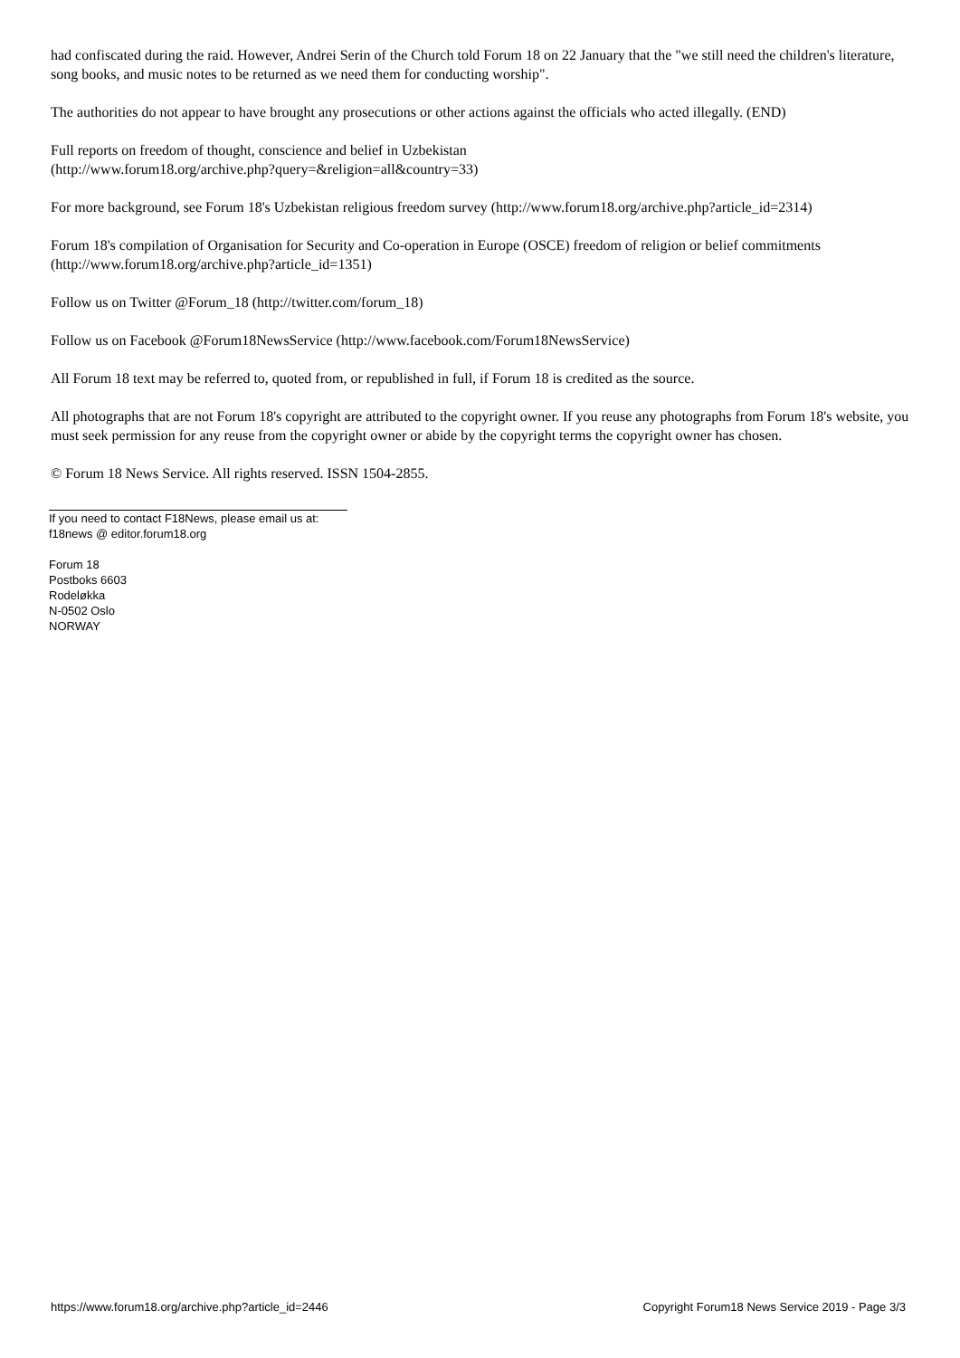had confiscated during the raid. However, Andrei Serin of the Church told Forum 18 on 22 January that the "we still need the children's literature, song books, and music notes to be returned as we need them for conducting worship".
The authorities do not appear to have brought any prosecutions or other actions against the officials who acted illegally. (END)
Full reports on freedom of thought, conscience and belief in Uzbekistan
(http://www.forum18.org/archive.php?query=&religion=all&country=33)
For more background, see Forum 18's Uzbekistan religious freedom survey (http://www.forum18.org/archive.php?article_id=2314)
Forum 18's compilation of Organisation for Security and Co-operation in Europe (OSCE) freedom of religion or belief commitments (http://www.forum18.org/archive.php?article_id=1351)
Follow us on Twitter @Forum_18 (http://twitter.com/forum_18)
Follow us on Facebook @Forum18NewsService (http://www.facebook.com/Forum18NewsService)
All Forum 18 text may be referred to, quoted from, or republished in full, if Forum 18 is credited as the source.
All photographs that are not Forum 18's copyright are attributed to the copyright owner. If you reuse any photographs from Forum 18's website, you must seek permission for any reuse from the copyright owner or abide by the copyright terms the copyright owner has chosen.
© Forum 18 News Service. All rights reserved. ISSN 1504-2855.
If you need to contact F18News, please email us at:
f18news @ editor.forum18.org
Forum 18
Postboks 6603
Rodeløkka
N-0502 Oslo
NORWAY
https://www.forum18.org/archive.php?article_id=2446 Copyright Forum18 News Service 2019 - Page 3/3